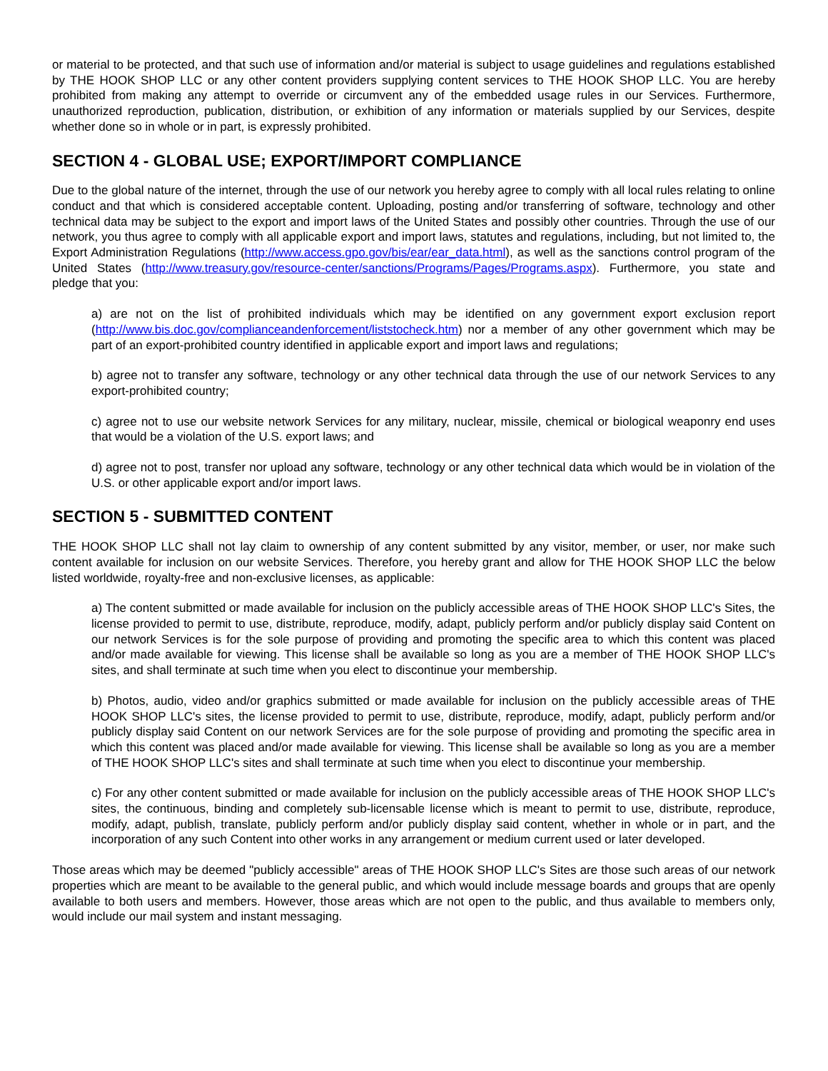or material to be protected, and that such use of information and/or material is subject to usage guidelines and regulations established by THE HOOK SHOP LLC or any other content providers supplying content services to THE HOOK SHOP LLC. You are hereby prohibited from making any attempt to override or circumvent any of the embedded usage rules in our Services. Furthermore, unauthorized reproduction, publication, distribution, or exhibition of any information or materials supplied by our Services, despite whether done so in whole or in part, is expressly prohibited.
SECTION 4 - GLOBAL USE; EXPORT/IMPORT COMPLIANCE
Due to the global nature of the internet, through the use of our network you hereby agree to comply with all local rules relating to online conduct and that which is considered acceptable content. Uploading, posting and/or transferring of software, technology and other technical data may be subject to the export and import laws of the United States and possibly other countries. Through the use of our network, you thus agree to comply with all applicable export and import laws, statutes and regulations, including, but not limited to, the Export Administration Regulations (http://www.access.gpo.gov/bis/ear/ear_data.html), as well as the sanctions control program of the United States (http://www.treasury.gov/resource-center/sanctions/Programs/Pages/Programs.aspx). Furthermore, you state and pledge that you:
a) are not on the list of prohibited individuals which may be identified on any government export exclusion report (http://www.bis.doc.gov/complianceandenforcement/liststocheck.htm) nor a member of any other government which may be part of an export-prohibited country identified in applicable export and import laws and regulations;
b) agree not to transfer any software, technology or any other technical data through the use of our network Services to any export-prohibited country;
c) agree not to use our website network Services for any military, nuclear, missile, chemical or biological weaponry end uses that would be a violation of the U.S. export laws; and
d) agree not to post, transfer nor upload any software, technology or any other technical data which would be in violation of the U.S. or other applicable export and/or import laws.
SECTION 5 - SUBMITTED CONTENT
THE HOOK SHOP LLC shall not lay claim to ownership of any content submitted by any visitor, member, or user, nor make such content available for inclusion on our website Services. Therefore, you hereby grant and allow for THE HOOK SHOP LLC the below listed worldwide, royalty-free and non-exclusive licenses, as applicable:
a) The content submitted or made available for inclusion on the publicly accessible areas of THE HOOK SHOP LLC's Sites, the license provided to permit to use, distribute, reproduce, modify, adapt, publicly perform and/or publicly display said Content on our network Services is for the sole purpose of providing and promoting the specific area to which this content was placed and/or made available for viewing. This license shall be available so long as you are a member of THE HOOK SHOP LLC's sites, and shall terminate at such time when you elect to discontinue your membership.
b) Photos, audio, video and/or graphics submitted or made available for inclusion on the publicly accessible areas of THE HOOK SHOP LLC's sites, the license provided to permit to use, distribute, reproduce, modify, adapt, publicly perform and/or publicly display said Content on our network Services are for the sole purpose of providing and promoting the specific area in which this content was placed and/or made available for viewing. This license shall be available so long as you are a member of THE HOOK SHOP LLC's sites and shall terminate at such time when you elect to discontinue your membership.
c) For any other content submitted or made available for inclusion on the publicly accessible areas of THE HOOK SHOP LLC's sites, the continuous, binding and completely sub-licensable license which is meant to permit to use, distribute, reproduce, modify, adapt, publish, translate, publicly perform and/or publicly display said content, whether in whole or in part, and the incorporation of any such Content into other works in any arrangement or medium current used or later developed.
Those areas which may be deemed "publicly accessible" areas of THE HOOK SHOP LLC's Sites are those such areas of our network properties which are meant to be available to the general public, and which would include message boards and groups that are openly available to both users and members. However, those areas which are not open to the public, and thus available to members only, would include our mail system and instant messaging.